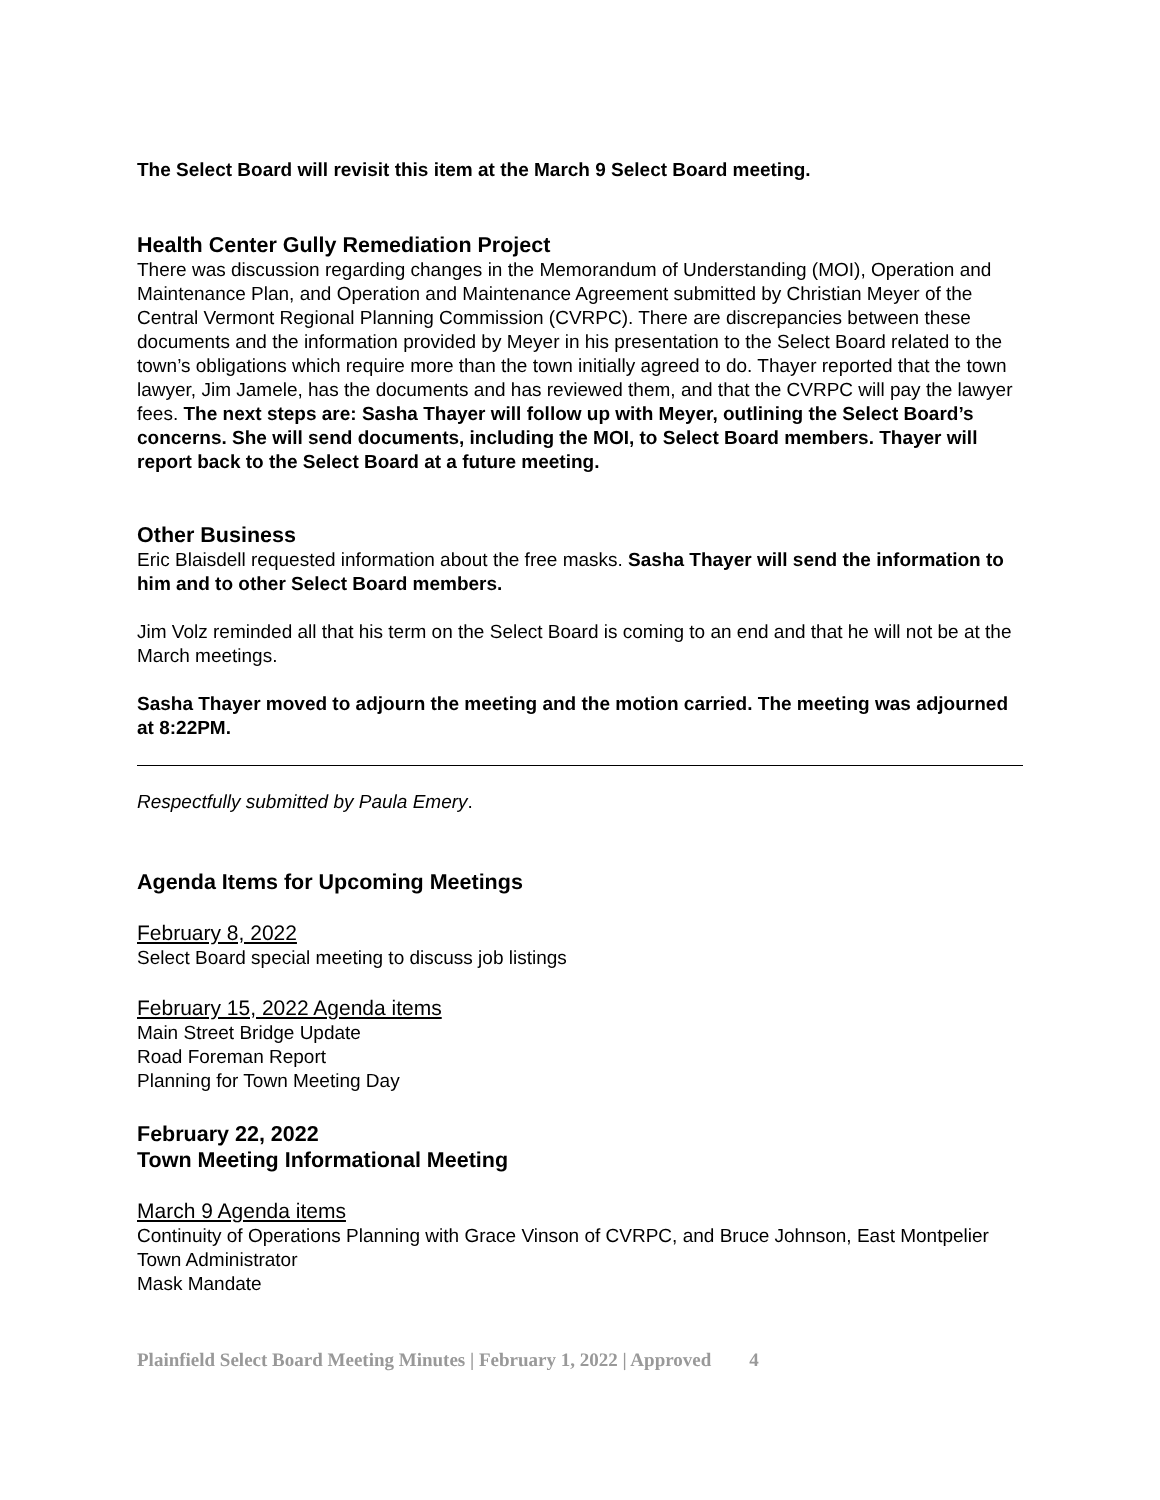The Select Board will revisit this item at the March 9 Select Board meeting.
Health Center Gully Remediation Project
There was discussion regarding changes in the Memorandum of Understanding (MOI), Operation and Maintenance Plan, and Operation and Maintenance Agreement submitted by Christian Meyer of the Central Vermont Regional Planning Commission (CVRPC). There are discrepancies between these documents and the information provided by Meyer in his presentation to the Select Board related to the town’s obligations which require more than the town initially agreed to do. Thayer reported that the town lawyer, Jim Jamele, has the documents and has reviewed them, and that the CVRPC will pay the lawyer fees. The next steps are: Sasha Thayer will follow up with Meyer, outlining the Select Board’s concerns. She will send documents, including the MOI, to Select Board members. Thayer will report back to the Select Board at a future meeting.
Other Business
Eric Blaisdell requested information about the free masks. Sasha Thayer will send the information to him and to other Select Board members.
Jim Volz reminded all that his term on the Select Board is coming to an end and that he will not be at the March meetings.
Sasha Thayer moved to adjourn the meeting and the motion carried. The meeting was adjourned at 8:22PM.
Respectfully submitted by Paula Emery.
Agenda Items for Upcoming Meetings
February 8, 2022
Select Board special meeting to discuss job listings
February 15, 2022 Agenda items
Main Street Bridge Update
Road Foreman Report
Planning for Town Meeting Day
February 22, 2022
Town Meeting Informational Meeting
March 9 Agenda items
Continuity of Operations Planning with Grace Vinson of CVRPC, and Bruce Johnson, East Montpelier Town Administrator
Mask Mandate
Plainfield Select Board Meeting Minutes | February 1, 2022 | Approved 4